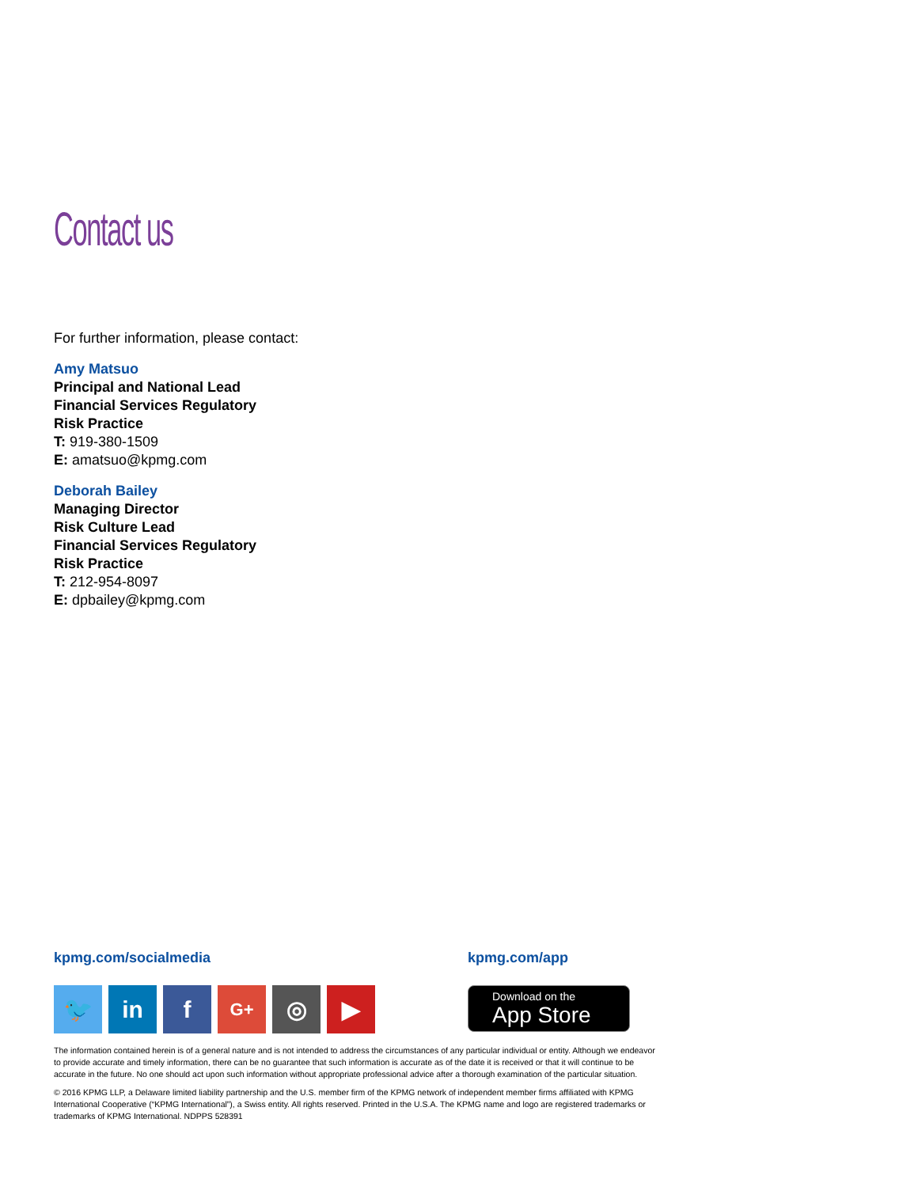Contact us
For further information, please contact:
Amy Matsuo
Principal and National Lead
Financial Services Regulatory
Risk Practice
T: 919-380-1509
E: amatsuo@kpmg.com
Deborah Bailey
Managing Director
Risk Culture Lead
Financial Services Regulatory
Risk Practice
T: 212-954-8097
E: dpbailey@kpmg.com
kpmg.com/socialmedia
🐦 in f
G+
◎ ▶
kpmg.com/app
Download on the
App Store
The information contained herein is of a general nature and is not intended to address the circumstances of any particular individual or entity. Although we endeavor to provide accurate and timely information, there can be no guarantee that such information is accurate as of the date it is received or that it will continue to be accurate in the future. No one should act upon such information without appropriate professional advice after a thorough examination of the particular situation.
© 2016 KPMG LLP, a Delaware limited liability partnership and the U.S. member firm of the KPMG network of independent member firms affiliated with KPMG International Cooperative (“KPMG International”), a Swiss entity. All rights reserved. Printed in the U.S.A. The KPMG name and logo are registered trademarks or trademarks of KPMG International. NDPPS 528391